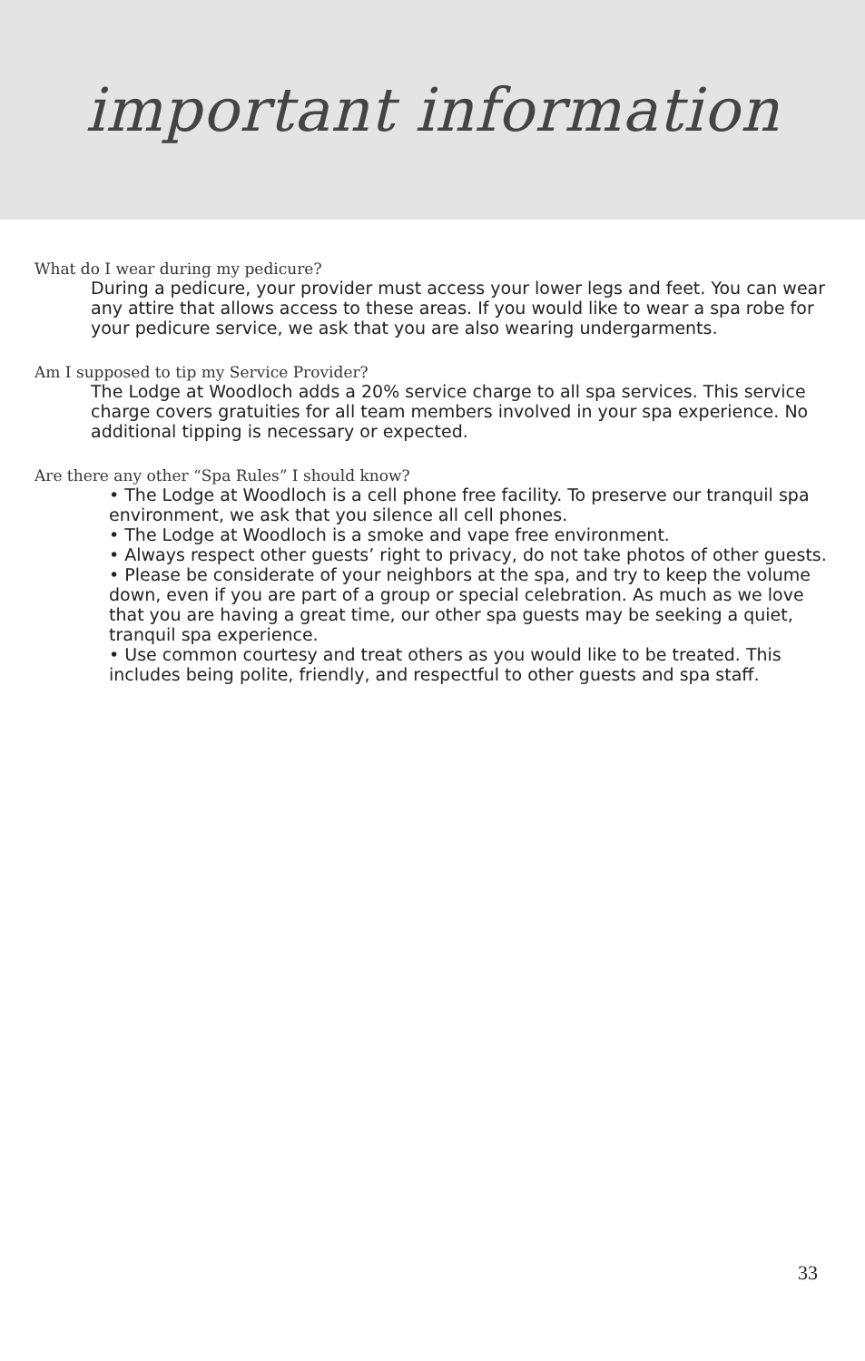important information
What do I wear during my pedicure?
During a pedicure, your provider must access your lower legs and feet. You can wear any attire that allows access to these areas. If you would like to wear a spa robe for your pedicure service, we ask that you are also wearing undergarments.
Am I supposed to tip my Service Provider?
The Lodge at Woodloch adds a 20% service charge to all spa services. This service charge covers gratuities for all team members involved in your spa experience. No additional tipping is necessary or expected.
Are there any other “Spa Rules” I should know?
• The Lodge at Woodloch is a cell phone free facility. To preserve our tranquil spa environment, we ask that you silence all cell phones.
• The Lodge at Woodloch is a smoke and vape free environment.
• Always respect other guests’ right to privacy, do not take photos of other guests.
• Please be considerate of your neighbors at the spa, and try to keep the volume down, even if you are part of a group or special celebration. As much as we love that you are having a great time, our other spa guests may be seeking a quiet, tranquil spa experience.
• Use common courtesy and treat others as you would like to be treated. This includes being polite, friendly, and respectful to other guests and spa staff.
33